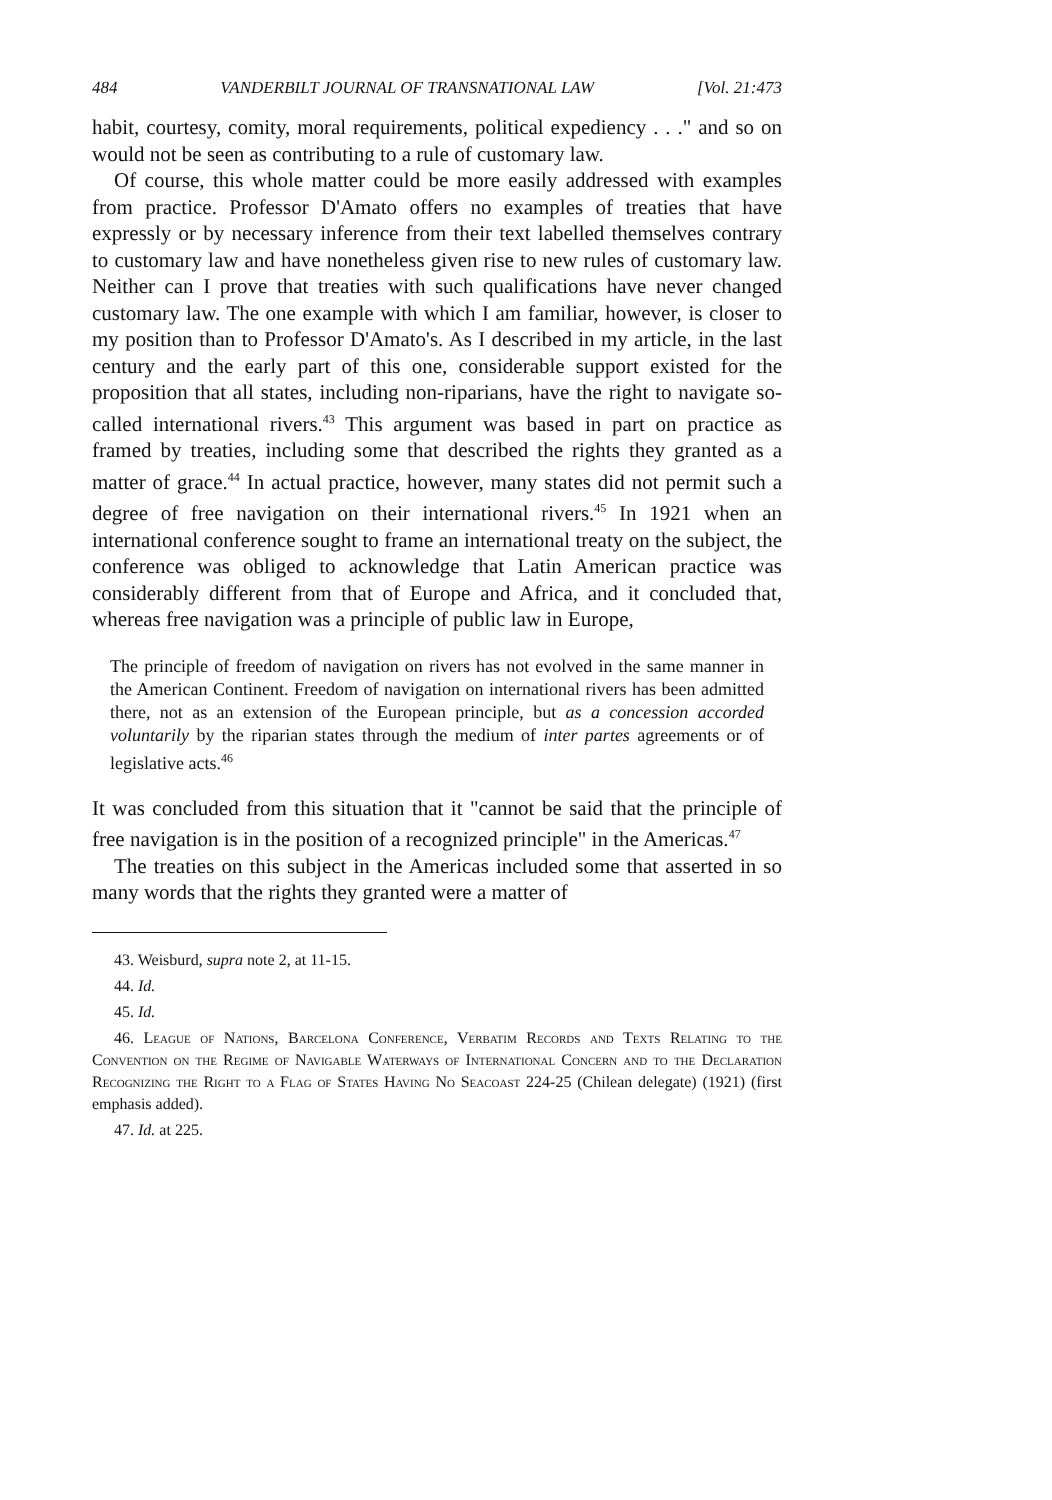484 VANDERBILT JOURNAL OF TRANSNATIONAL LAW [Vol. 21:473
habit, courtesy, comity, moral requirements, political expediency . . ." and so on would not be seen as contributing to a rule of customary law.
Of course, this whole matter could be more easily addressed with examples from practice. Professor D'Amato offers no examples of treaties that have expressly or by necessary inference from their text labelled themselves contrary to customary law and have nonetheless given rise to new rules of customary law. Neither can I prove that treaties with such qualifications have never changed customary law. The one example with which I am familiar, however, is closer to my position than to Professor D'Amato's. As I described in my article, in the last century and the early part of this one, considerable support existed for the proposition that all states, including non-riparians, have the right to navigate so-called international rivers.<sup>43</sup> This argument was based in part on practice as framed by treaties, including some that described the rights they granted as a matter of grace.<sup>44</sup> In actual practice, however, many states did not permit such a degree of free navigation on their international rivers.<sup>45</sup> In 1921 when an international conference sought to frame an international treaty on the subject, the conference was obliged to acknowledge that Latin American practice was considerably different from that of Europe and Africa, and it concluded that, whereas free navigation was a principle of public law in Europe,
The principle of freedom of navigation on rivers has not evolved in the same manner in the American Continent. Freedom of navigation on international rivers has been admitted there, not as an extension of the European principle, but as a concession accorded voluntarily by the riparian states through the medium of inter partes agreements or of legislative acts.<sup>46</sup>
It was concluded from this situation that it "cannot be said that the principle of free navigation is in the position of a recognized principle" in the Americas.<sup>47</sup>
The treaties on this subject in the Americas included some that asserted in so many words that the rights they granted were a matter of
43. Weisburd, supra note 2, at 11-15.
44. Id.
45. Id.
46. League of Nations, Barcelona Conference, Verbatim Records and Texts Relating to the Convention on the Regime of Navigable Waterways of International Concern and to the Declaration Recognizing the Right to a Flag of States Having No Seacoast 224-25 (Chilean delegate) (1921) (first emphasis added).
47. Id. at 225.